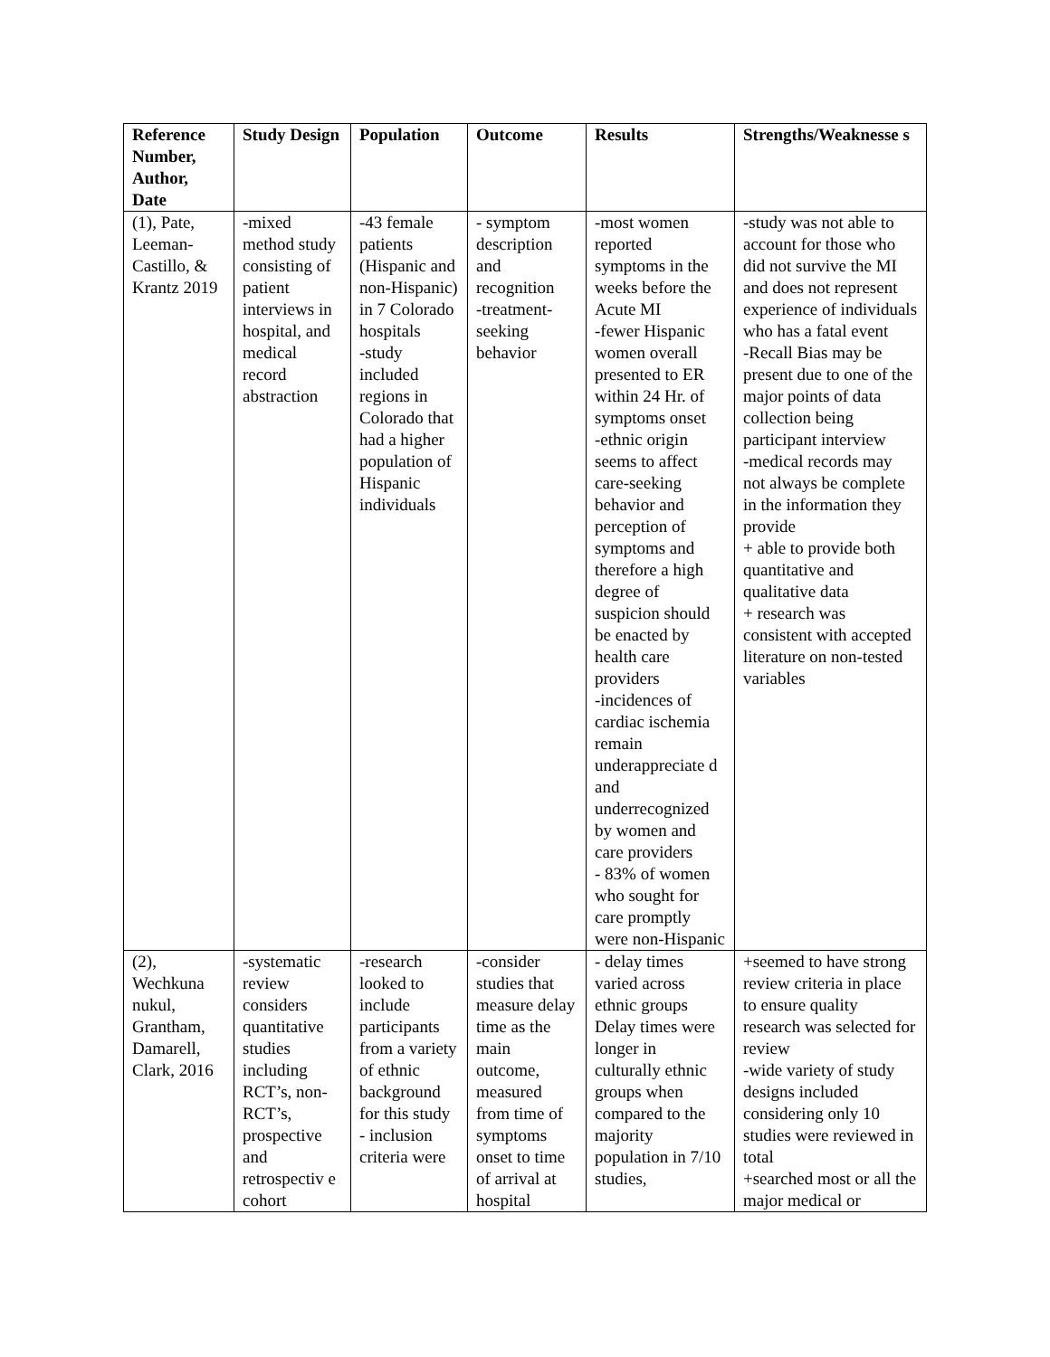| Reference Number, Author, Date | Study Design | Population | Outcome | Results | Strengths/Weaknesse s |
| --- | --- | --- | --- | --- | --- |
| (1), Pate, Leeman-Castillo, & Krantz 2019 | -mixed method study consisting of patient interviews in hospital, and medical record abstraction | -43 female patients (Hispanic and non-Hispanic) in 7 Colorado hospitals -study included regions in Colorado that had a higher population of Hispanic individuals | - symptom description and recognition -treatment-seeking behavior | -most women reported symptoms in the weeks before the Acute MI -fewer Hispanic women overall presented to ER within 24 Hr. of symptoms onset -ethnic origin seems to affect care-seeking behavior and perception of symptoms and therefore a high degree of suspicion should be enacted by health care providers -incidences of cardiac ischemia remain underappreciate d and underrecognized by women and care providers - 83% of women who sought for care promptly were non-Hispanic | -study was not able to account for those who did not survive the MI and does not represent experience of individuals who has a fatal event -Recall Bias may be present due to one of the major points of data collection being participant interview -medical records may not always be complete in the information they provide + able to provide both quantitative and qualitative data + research was consistent with accepted literature on non-tested variables |
| (2), Wechkuna nukul, Grantham, Damarell, Clark, 2016 | -systematic review considers quantitative studies including RCT’s, non-RCT’s, prospective and retrospectiv e cohort | -research looked to include participants from a variety of ethnic background for this study - inclusion criteria were | -consider studies that measure delay time as the main outcome, measured from time of symptoms onset to time of arrival at hospital | - delay times varied across ethnic groups Delay times were longer in culturally ethnic groups when compared to the majority population in 7/10 studies, | +seemed to have strong review criteria in place to ensure quality research was selected for review -wide variety of study designs included considering only 10 studies were reviewed in total +searched most or all the major medical or |